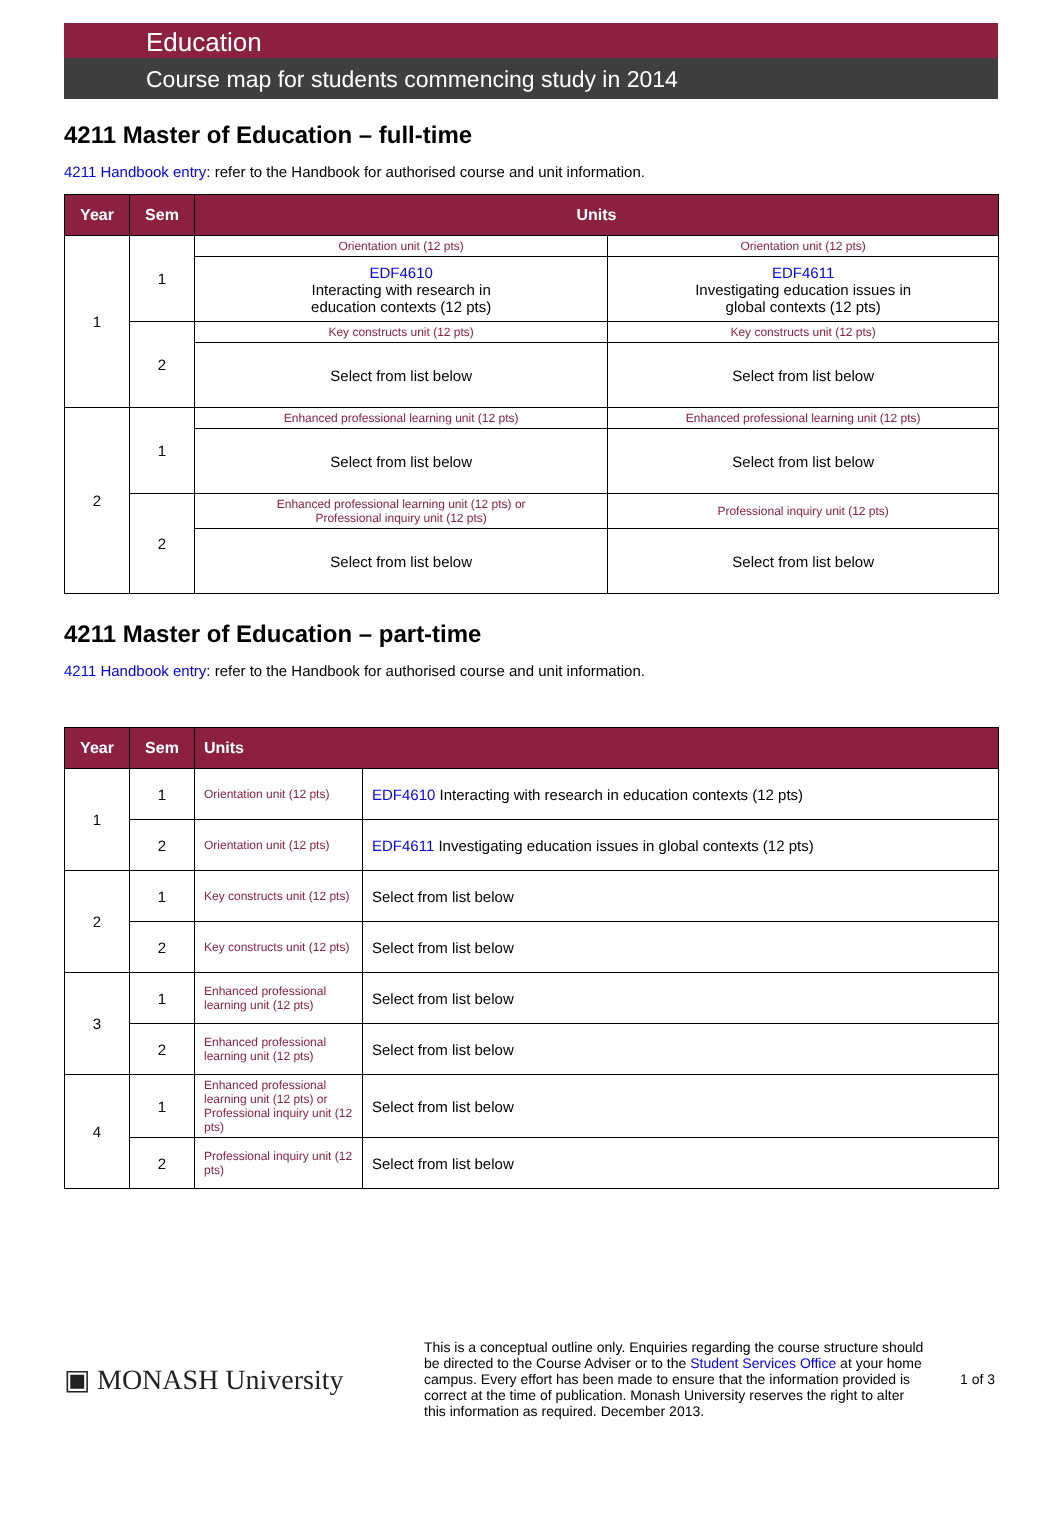Education
Course map for students commencing study in 2014
4211 Master of Education – full-time
4211 Handbook entry: refer to the Handbook for authorised course and unit information.
| Year | Sem | Units | |
| --- | --- | --- | --- |
| 1 | 1 | Orientation unit (12 pts) | Orientation unit (12 pts) |
| | | EDF4610 Interacting with research in education contexts (12 pts) | EDF4611 Investigating education issues in global contexts (12 pts) |
| | 2 | Key constructs unit (12 pts) | Key constructs unit (12 pts) |
| | | Select from list below | Select from list below |
| 2 | 1 | Enhanced professional learning unit (12 pts) | Enhanced professional learning unit (12 pts) |
| | | Select from list below | Select from list below |
| | 2 | Enhanced professional learning unit (12 pts) or Professional inquiry unit (12 pts) | Professional inquiry unit (12 pts) |
| | | Select from list below | Select from list below |
4211 Master of Education – part-time
4211 Handbook entry: refer to the Handbook for authorised course and unit information.
| Year | Sem | Units | |
| --- | --- | --- | --- |
| 1 | 1 | Orientation unit (12 pts) | EDF4610 Interacting with research in education contexts (12 pts) |
| | 2 | Orientation unit (12 pts) | EDF4611 Investigating education issues in global contexts (12 pts) |
| 2 | 1 | Key constructs unit (12 pts) | Select from list below |
| | 2 | Key constructs unit (12 pts) | Select from list below |
| 3 | 1 | Enhanced professional learning unit (12 pts) | Select from list below |
| | 2 | Enhanced professional learning unit (12 pts) | Select from list below |
| 4 | 1 | Enhanced professional learning unit (12 pts) or Professional inquiry unit (12 pts) | Select from list below |
| | 2 | Professional inquiry unit (12 pts) | Select from list below |
▣ MONASH University
This is a conceptual outline only. Enquiries regarding the course structure should be directed to the Course Adviser or to the Student Services Office at your home campus. Every effort has been made to ensure that the information provided is correct at the time of publication. Monash University reserves the right to alter this information as required. December 2013.
1 of 3